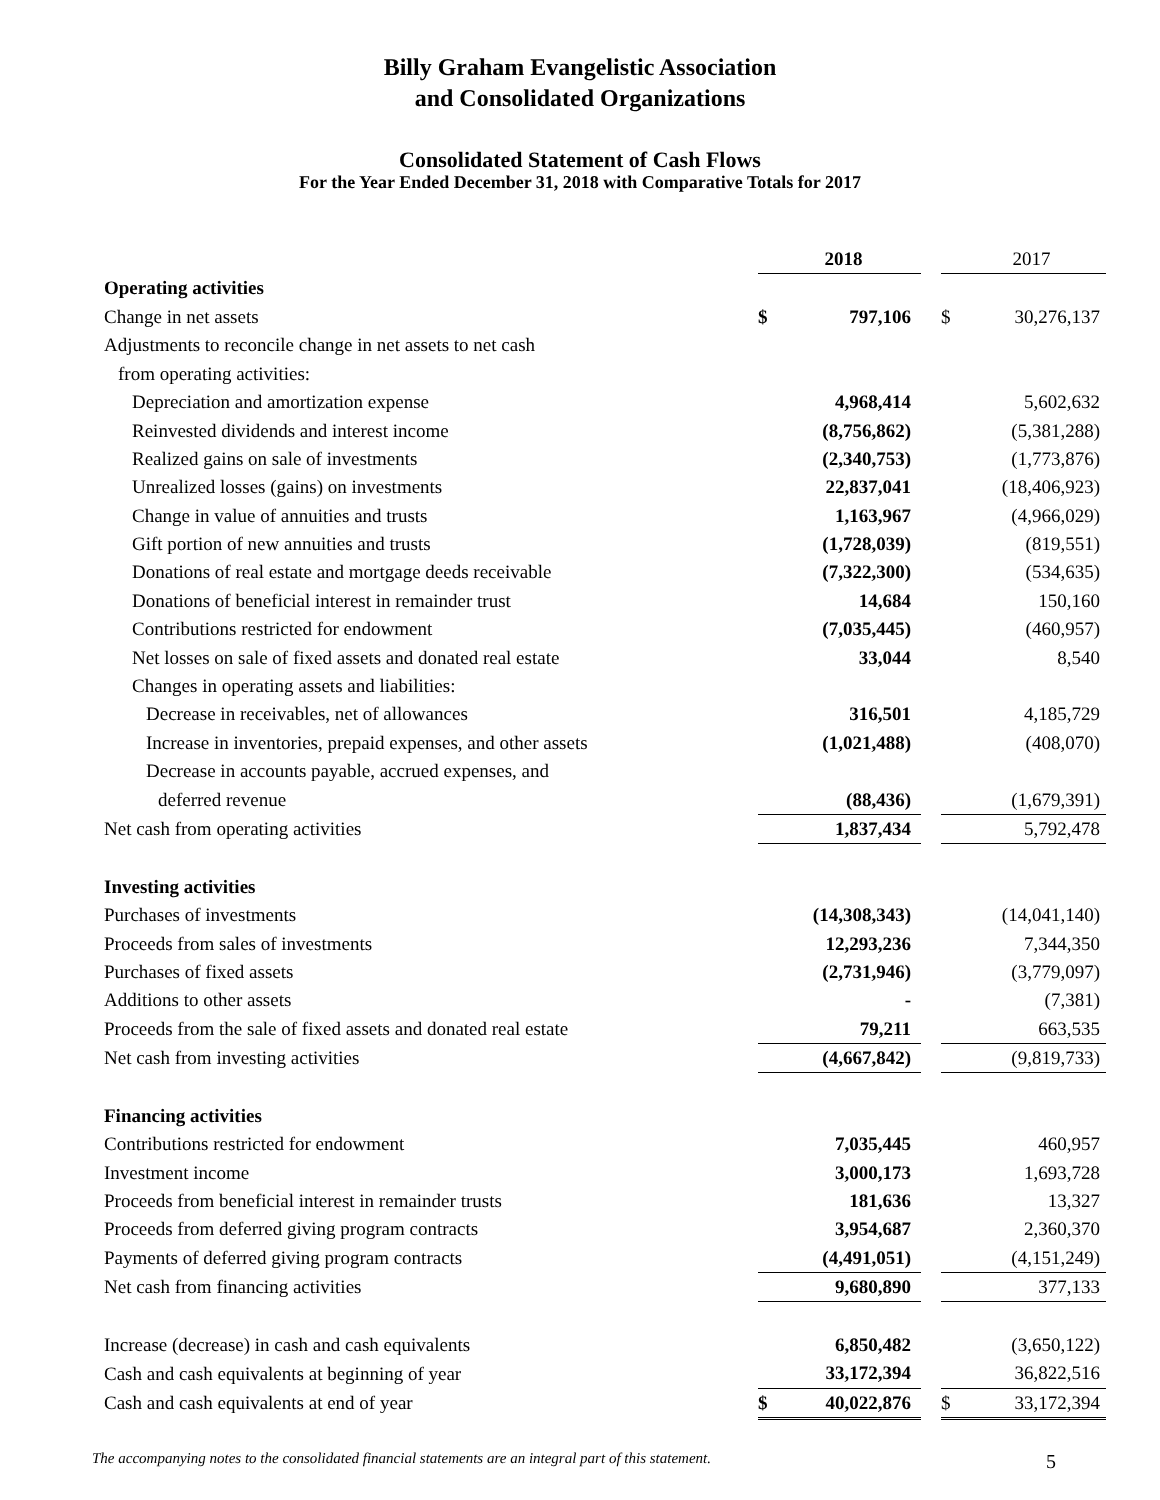Billy Graham Evangelistic Association
and Consolidated Organizations
Consolidated Statement of Cash Flows
For the Year Ended December 31, 2018 with Comparative Totals for 2017
| | | 2018 | | | 2017 |
| Operating activities | | | | | |
| Change in net assets | $ | 797,106 | | $ | 30,276,137 |
| Adjustments to reconcile change in net assets to net cash | | | | | |
| from operating activities: | | | | | |
| Depreciation and amortization expense | | 4,968,414 | | | 5,602,632 |
| Reinvested dividends and interest income | | (8,756,862) | | | (5,381,288) |
| Realized gains on sale of investments | | (2,340,753) | | | (1,773,876) |
| Unrealized losses (gains) on investments | | 22,837,041 | | | (18,406,923) |
| Change in value of annuities and trusts | | 1,163,967 | | | (4,966,029) |
| Gift portion of new annuities and trusts | | (1,728,039) | | | (819,551) |
| Donations of real estate and mortgage deeds receivable | | (7,322,300) | | | (534,635) |
| Donations of beneficial interest in remainder trust | | 14,684 | | | 150,160 |
| Contributions restricted for endowment | | (7,035,445) | | | (460,957) |
| Net losses on sale of fixed assets and donated real estate | | 33,044 | | | 8,540 |
| Changes in operating assets and liabilities: | | | | | |
| Decrease in receivables, net of allowances | | 316,501 | | | 4,185,729 |
| Increase in inventories, prepaid expenses, and other assets | | (1,021,488) | | | (408,070) |
| Decrease in accounts payable, accrued expenses, and | | | | | |
| deferred revenue | | (88,436) | | | (1,679,391) |
| Net cash from operating activities | | 1,837,434 | | | 5,792,478 |
| Investing activities | | | | | |
| Purchases of investments | | (14,308,343) | | | (14,041,140) |
| Proceeds from sales of investments | | 12,293,236 | | | 7,344,350 |
| Purchases of fixed assets | | (2,731,946) | | | (3,779,097) |
| Additions to other assets | | - | | | (7,381) |
| Proceeds from the sale of fixed assets and donated real estate | | 79,211 | | | 663,535 |
| Net cash from investing activities | | (4,667,842) | | | (9,819,733) |
| Financing activities | | | | | |
| Contributions restricted for endowment | | 7,035,445 | | | 460,957 |
| Investment income | | 3,000,173 | | | 1,693,728 |
| Proceeds from beneficial interest in remainder trusts | | 181,636 | | | 13,327 |
| Proceeds from deferred giving program contracts | | 3,954,687 | | | 2,360,370 |
| Payments of deferred giving program contracts | | (4,491,051) | | | (4,151,249) |
| Net cash from financing activities | | 9,680,890 | | | 377,133 |
| Increase (decrease) in cash and cash equivalents | | 6,850,482 | | | (3,650,122) |
| Cash and cash equivalents at beginning of year | | 33,172,394 | | | 36,822,516 |
| Cash and cash equivalents at end of year | $ | 40,022,876 | | $ | 33,172,394 |
The accompanying notes to the consolidated financial statements are an integral part of this statement. 5